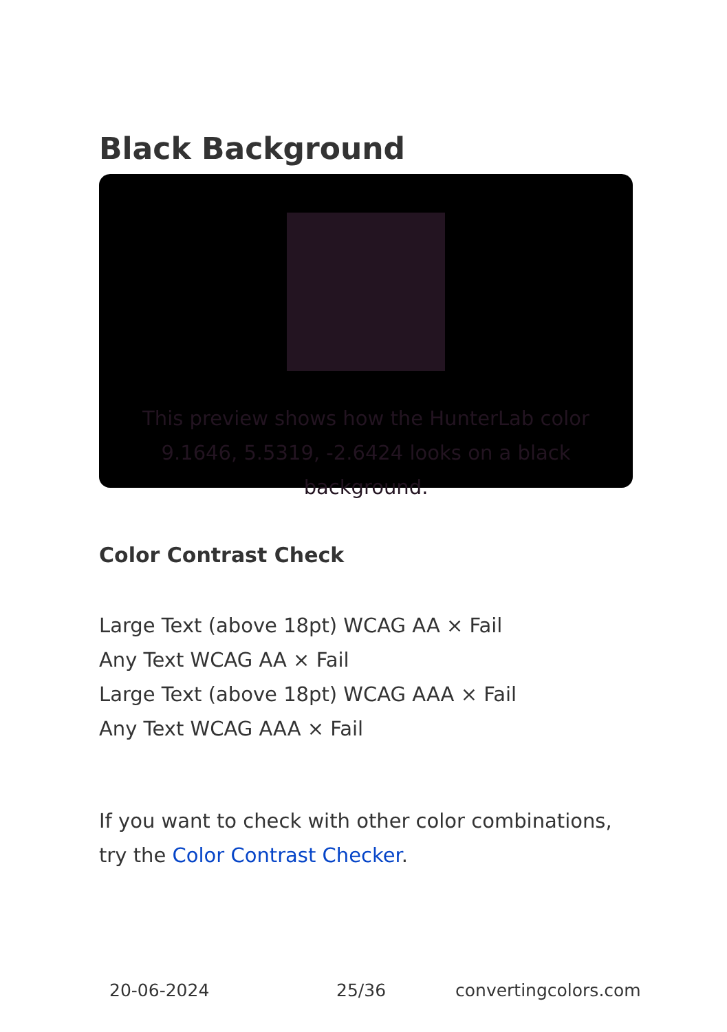Black Background
This preview shows how the HunterLab color 9.1646, 5.5319, -2.6424 looks on a black background.
Color Contrast Check
Large Text (above 18pt) WCAG AA × Fail
Any Text WCAG AA × Fail
Large Text (above 18pt) WCAG AAA × Fail
Any Text WCAG AAA × Fail
If you want to check with other color combinations, try the Color Contrast Checker.
20-06-2024 25/36 convertingcolors.com